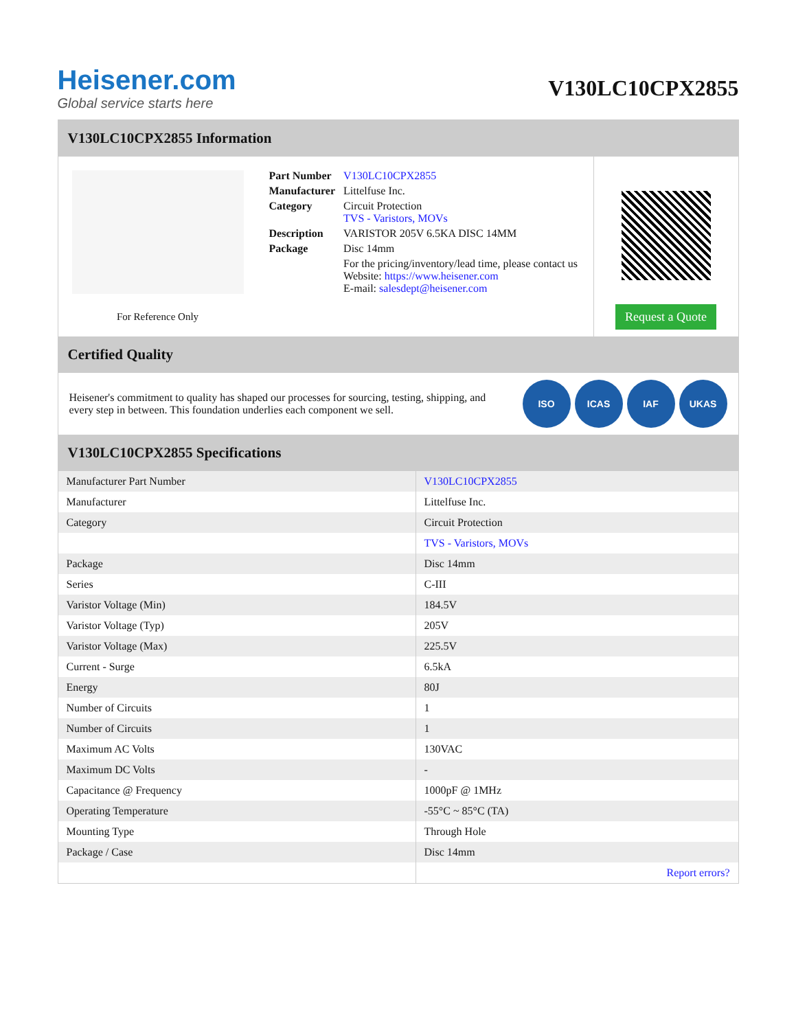Heisener.com
Global service starts here
V130LC10CPX2855
V130LC10CPX2855 Information
For Reference Only
| Part Number | V130LC10CPX2855 |
| Manufacturer | Littelfuse Inc. |
| Category | Circuit Protection TVS - Varistors, MOVs |
| Description | VARISTOR 205V 6.5KA DISC 14MM |
| Package | Disc 14mm |
| | For the pricing/inventory/lead time, please contact us Website: https://www.heisener.com E-mail: salesdept@heisener.com |
Request a Quote
Certified Quality
Heisener's commitment to quality has shaped our processes for sourcing, testing, shipping, and every step in between. This foundation underlies each component we sell.
ISO ICAS IAF UKAS
V130LC10CPX2855 Specifications
| Manufacturer Part Number | V130LC10CPX2855 |
| Manufacturer | Littelfuse Inc. |
| Category | Circuit Protection |
| | TVS - Varistors, MOVs |
| Package | Disc 14mm |
| Series | C-III |
| Varistor Voltage (Min) | 184.5V |
| Varistor Voltage (Typ) | 205V |
| Varistor Voltage (Max) | 225.5V |
| Current - Surge | 6.5kA |
| Energy | 80J |
| Number of Circuits | 1 |
| Number of Circuits | 1 |
| Maximum AC Volts | 130VAC |
| Maximum DC Volts | - |
| Capacitance @ Frequency | 1000pF @ 1MHz |
| Operating Temperature | -55°C ~ 85°C (TA) |
| Mounting Type | Through Hole |
| Package / Case | Disc 14mm |
| | Report errors? |